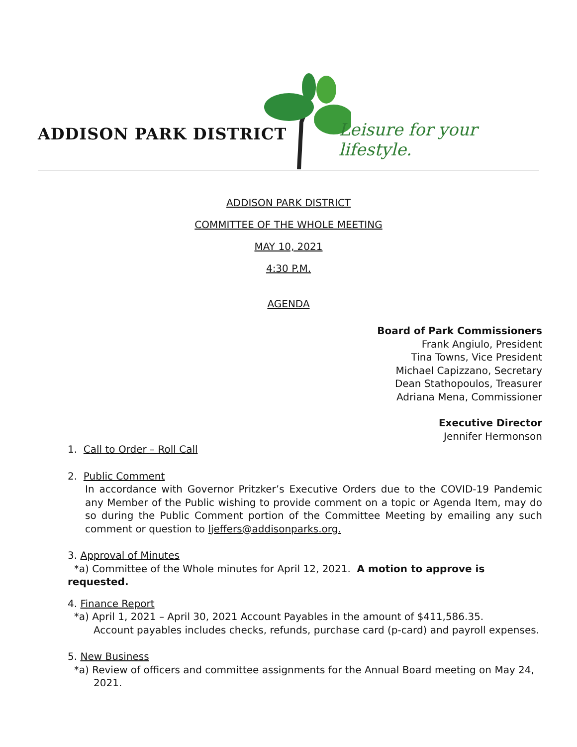ADDISON PARK DISTRICT Leisure for your lifestyle.
ADDISON PARK DISTRICT
COMMITTEE OF THE WHOLE MEETING
MAY 10, 2021
4:30 P.M.
AGENDA
Board of Park Commissioners
Frank Angiulo, President
Tina Towns, Vice President
Michael Capizzano, Secretary
Dean Stathopoulos, Treasurer
Adriana Mena, Commissioner
Executive Director
Jennifer Hermonson
1. Call to Order – Roll Call
2. Public Comment
In accordance with Governor Pritzker’s Executive Orders due to the COVID-19 Pandemic any Member of the Public wishing to provide comment on a topic or Agenda Item, may do so during the Public Comment portion of the Committee Meeting by emailing any such comment or question to ljeffers@addisonparks.org.
3. Approval of Minutes
*a) Committee of the Whole minutes for April 12, 2021. A motion to approve is requested.
4. Finance Report
*a) April 1, 2021 – April 30, 2021 Account Payables in the amount of $411,586.35.
Account payables includes checks, refunds, purchase card (p-card) and payroll expenses.
5. New Business
*a) Review of officers and committee assignments for the Annual Board meeting on May 24,
2021.